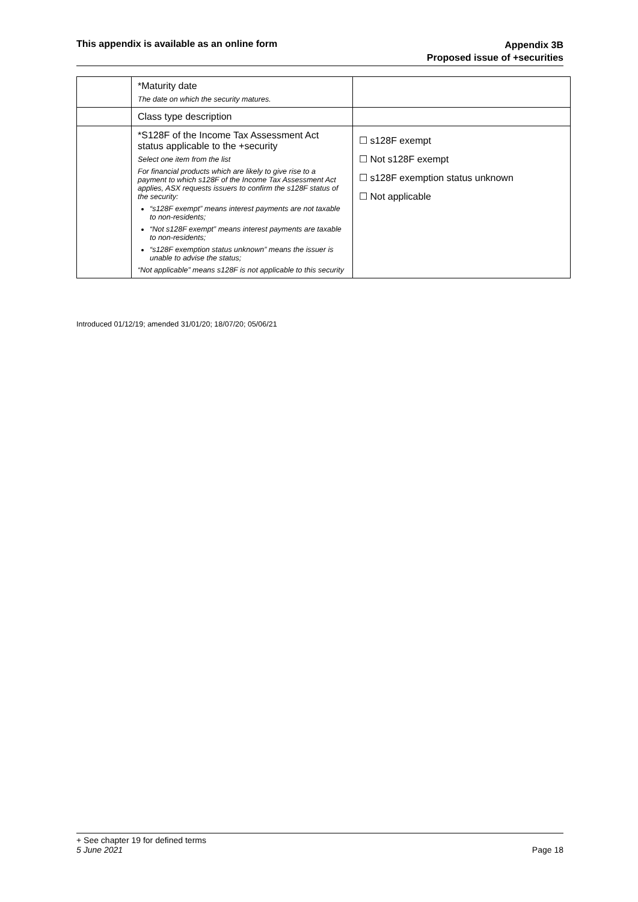This appendix is available as an online form
Appendix 3B
Proposed issue of +securities
| | *Maturity date The date on which the security matures. | |
| | Class type description | |
| | *S128F of the Income Tax Assessment Act status applicable to the +security Select one item from the list For financial products which are likely to give rise to a payment to which s128F of the Income Tax Assessment Act applies, ASX requests issuers to confirm the s128F status of the security: “s128F exempt” means interest payments are not taxable to non-residents; “Not s128F exempt” means interest payments are taxable to non-residents; “s128F exemption status unknown” means the issuer is unable to advise the status; “Not applicable” means s128F is not applicable to this security | ☐ s128F exempt ☐ Not s128F exempt ☐ s128F exemption status unknown ☐ Not applicable |
Introduced 01/12/19; amended 31/01/20; 18/07/20; 05/06/21
+ See chapter 19 for defined terms
5 June 2021 Page 18